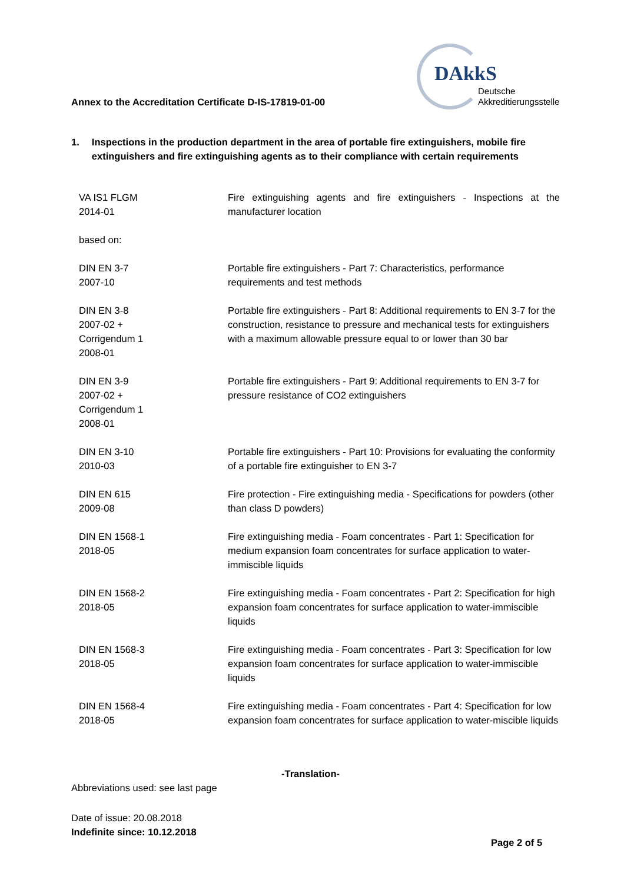Annex to the Accreditation Certificate D-IS-17819-01-00
DAkkS
Deutsche
Akkreditierungsstelle
1. Inspections in the production department in the area of portable fire extinguishers, mobile fire extinguishers and fire extinguishing agents as to their compliance with certain requirements
| VA IS1 FLGM 2014-01 | Fire extinguishing agents and fire extinguishers - Inspections at the manufacturer location |
| based on: | |
| DIN EN 3-7 2007-10 | Portable fire extinguishers - Part 7: Characteristics, performance requirements and test methods |
| DIN EN 3-8 2007-02 + Corrigendum 1 2008-01 | Portable fire extinguishers - Part 8: Additional requirements to EN 3-7 for the construction, resistance to pressure and mechanical tests for extinguishers with a maximum allowable pressure equal to or lower than 30 bar |
| DIN EN 3-9 2007-02 + Corrigendum 1 2008-01 | Portable fire extinguishers - Part 9: Additional requirements to EN 3-7 for pressure resistance of CO2 extinguishers |
| DIN EN 3-10 2010-03 | Portable fire extinguishers - Part 10: Provisions for evaluating the conformity of a portable fire extinguisher to EN 3-7 |
| DIN EN 615 2009-08 | Fire protection - Fire extinguishing media - Specifications for powders (other than class D powders) |
| DIN EN 1568-1 2018-05 | Fire extinguishing media - Foam concentrates - Part 1: Specification for medium expansion foam concentrates for surface application to water-immiscible liquids |
| DIN EN 1568-2 2018-05 | Fire extinguishing media - Foam concentrates - Part 2: Specification for high expansion foam concentrates for surface application to water-immiscible liquids |
| DIN EN 1568-3 2018-05 | Fire extinguishing media - Foam concentrates - Part 3: Specification for low expansion foam concentrates for surface application to water-immiscible liquids |
| DIN EN 1568-4 2018-05 | Fire extinguishing media - Foam concentrates - Part 4: Specification for low expansion foam concentrates for surface application to water-miscible liquids |
-Translation-
Abbreviations used: see last page
Date of issue: 20.08.2018
Indefinite since: 10.12.2018
Page 2 of 5